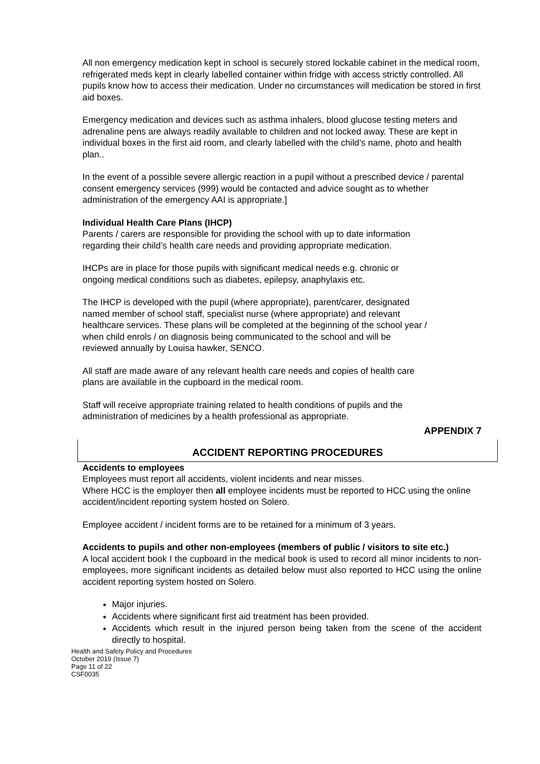All non emergency medication kept in school is securely stored lockable cabinet in the medical room, refrigerated meds kept in clearly labelled container within fridge with access strictly controlled. All pupils know how to access their medication. Under no circumstances will medication be stored in first aid boxes.
Emergency medication and devices such as asthma inhalers, blood glucose testing meters and adrenaline pens are always readily available to children and not locked away. These are kept in individual boxes in the first aid room, and clearly labelled with the child’s name, photo and health plan..
In the event of a possible severe allergic reaction in a pupil without a prescribed device / parental consent emergency services (999) would be contacted and advice sought as to whether administration of the emergency AAI is appropriate.]
Individual Health Care Plans (IHCP)
Parents / carers are responsible for providing the school with up to date information regarding their child’s health care needs and providing appropriate medication.
IHCPs are in place for those pupils with significant medical needs e.g. chronic or ongoing medical conditions such as diabetes, epilepsy, anaphylaxis etc.
The IHCP is developed with the pupil (where appropriate), parent/carer, designated named member of school staff, specialist nurse (where appropriate) and relevant healthcare services. These plans will be completed at the beginning of the school year / when child enrols / on diagnosis being communicated to the school and will be reviewed annually by Louisa hawker, SENCO.
All staff are made aware of any relevant health care needs and copies of health care plans are available in the cupboard in the medical room.
Staff will receive appropriate training related to health conditions of pupils and the administration of medicines by a health professional as appropriate.
APPENDIX 7
ACCIDENT REPORTING PROCEDURES
Accidents to employees
Employees must report all accidents, violent incidents and near misses.
Where HCC is the employer then all employee incidents must be reported to HCC using the online accident/incident reporting system hosted on Solero.
Employee accident / incident forms are to be retained for a minimum of 3 years.
Accidents to pupils and other non-employees (members of public / visitors to site etc.)
A local accident book I the cupboard in the medical book is used to record all minor incidents to non-employees, more significant incidents as detailed below must also reported to HCC using the online accident reporting system hosted on Solero.
Major injuries.
Accidents where significant first aid treatment has been provided.
Accidents which result in the injured person being taken from the scene of the accident directly to hospital.
Health and Safety Policy and Procedures
October 2019 (Issue 7)
Page 11 of 22
CSF0035